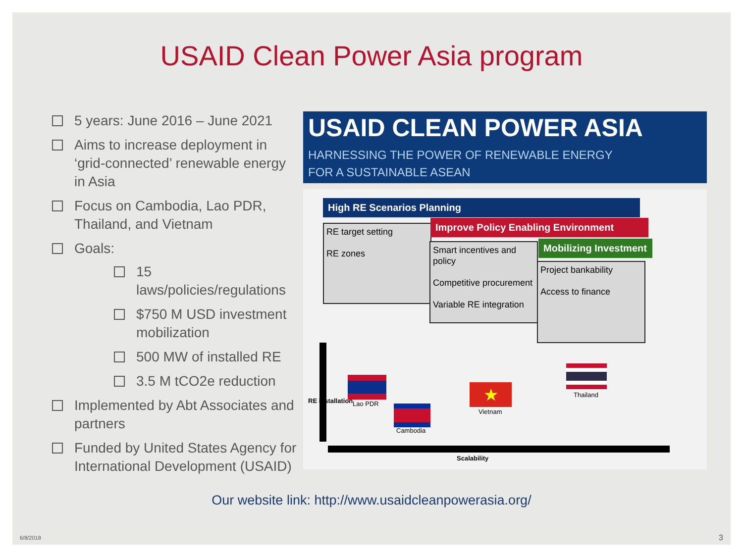USAID Clean Power Asia program
5 years: June 2016 – June 2021
Aims to increase deployment in ‘grid-connected’ renewable energy in Asia
Focus on Cambodia, Lao PDR, Thailand, and Vietnam
Goals:
15 laws/policies/regulations
$750 M USD investment mobilization
500 MW of installed RE
3.5 M tCO2e reduction
Implemented by Abt Associates and partners
Funded by United States Agency for International Development (USAID)
USAID CLEAN POWER ASIA
HARNESSING THE POWER OF RENEWABLE ENERGY
FOR A SUSTAINABLE ASEAN
High RE Scenarios Planning
RE target setting
RE zones
Improve Policy Enabling Environment
Smart incentives and policy
Competitive procurement
Variable RE integration
Mobilizing Investment
Project bankability
Access to finance
RE installation
Scalability
Lao PDR
Cambodia
★
Vietnam
Thailand
Our website link: http://www.usaidcleanpowerasia.org/
6/8/2018 3